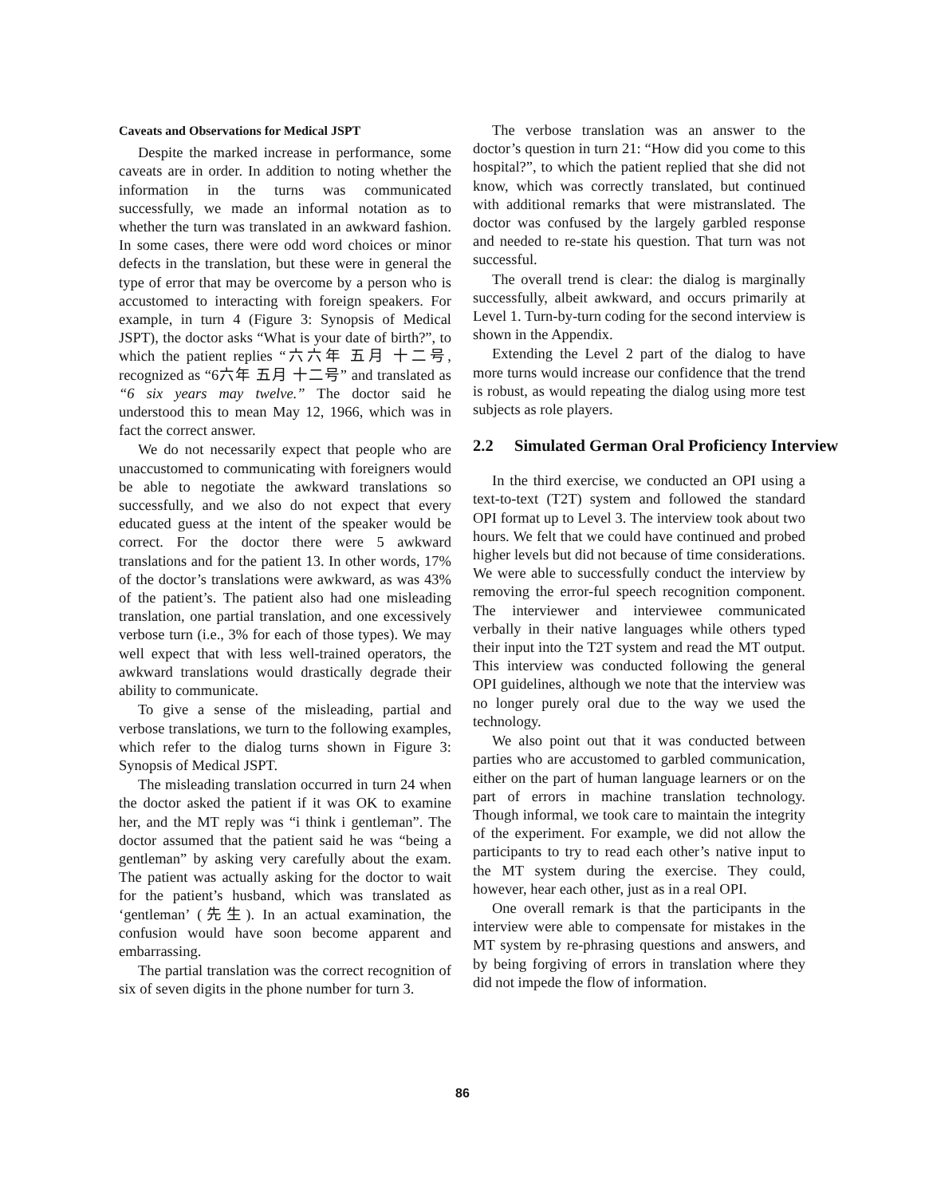Caveats and Observations for Medical JSPT
Despite the marked increase in performance, some caveats are in order. In addition to noting whether the information in the turns was communicated successfully, we made an informal notation as to whether the turn was translated in an awkward fashion. In some cases, there were odd word choices or minor defects in the translation, but these were in general the type of error that may be overcome by a person who is accustomed to interacting with foreign speakers. For example, in turn 4 (Figure 3: Synopsis of Medical JSPT), the doctor asks “What is your date of birth?”, to which the patient replies “六六年 五月 十二号, recognized as “6六年 五月 十二号” and translated as “6 six years may twelve.” The doctor said he understood this to mean May 12, 1966, which was in fact the correct answer.
We do not necessarily expect that people who are unaccustomed to communicating with foreigners would be able to negotiate the awkward translations so successfully, and we also do not expect that every educated guess at the intent of the speaker would be correct. For the doctor there were 5 awkward translations and for the patient 13. In other words, 17% of the doctor’s translations were awkward, as was 43% of the patient’s. The patient also had one misleading translation, one partial translation, and one excessively verbose turn (i.e., 3% for each of those types). We may well expect that with less well-trained operators, the awkward translations would drastically degrade their ability to communicate.
To give a sense of the misleading, partial and verbose translations, we turn to the following examples, which refer to the dialog turns shown in Figure 3: Synopsis of Medical JSPT.
The misleading translation occurred in turn 24 when the doctor asked the patient if it was OK to examine her, and the MT reply was “i think i gentleman”. The doctor assumed that the patient said he was “being a gentleman” by asking very carefully about the exam. The patient was actually asking for the doctor to wait for the patient’s husband, which was translated as ‘gentleman’ (先生). In an actual examination, the confusion would have soon become apparent and embarrassing.
The partial translation was the correct recognition of six of seven digits in the phone number for turn 3.
The verbose translation was an answer to the doctor’s question in turn 21: “How did you come to this hospital?”, to which the patient replied that she did not know, which was correctly translated, but continued with additional remarks that were mistranslated. The doctor was confused by the largely garbled response and needed to re-state his question. That turn was not successful.
The overall trend is clear: the dialog is marginally successfully, albeit awkward, and occurs primarily at Level 1. Turn-by-turn coding for the second interview is shown in the Appendix.
Extending the Level 2 part of the dialog to have more turns would increase our confidence that the trend is robust, as would repeating the dialog using more test subjects as role players.
2.2 Simulated German Oral Proficiency Interview
In the third exercise, we conducted an OPI using a text-to-text (T2T) system and followed the standard OPI format up to Level 3. The interview took about two hours. We felt that we could have continued and probed higher levels but did not because of time considerations. We were able to successfully conduct the interview by removing the error-ful speech recognition component. The interviewer and interviewee communicated verbally in their native languages while others typed their input into the T2T system and read the MT output. This interview was conducted following the general OPI guidelines, although we note that the interview was no longer purely oral due to the way we used the technology.
We also point out that it was conducted between parties who are accustomed to garbled communication, either on the part of human language learners or on the part of errors in machine translation technology. Though informal, we took care to maintain the integrity of the experiment. For example, we did not allow the participants to try to read each other’s native input to the MT system during the exercise. They could, however, hear each other, just as in a real OPI.
One overall remark is that the participants in the interview were able to compensate for mistakes in the MT system by re-phrasing questions and answers, and by being forgiving of errors in translation where they did not impede the flow of information.
86